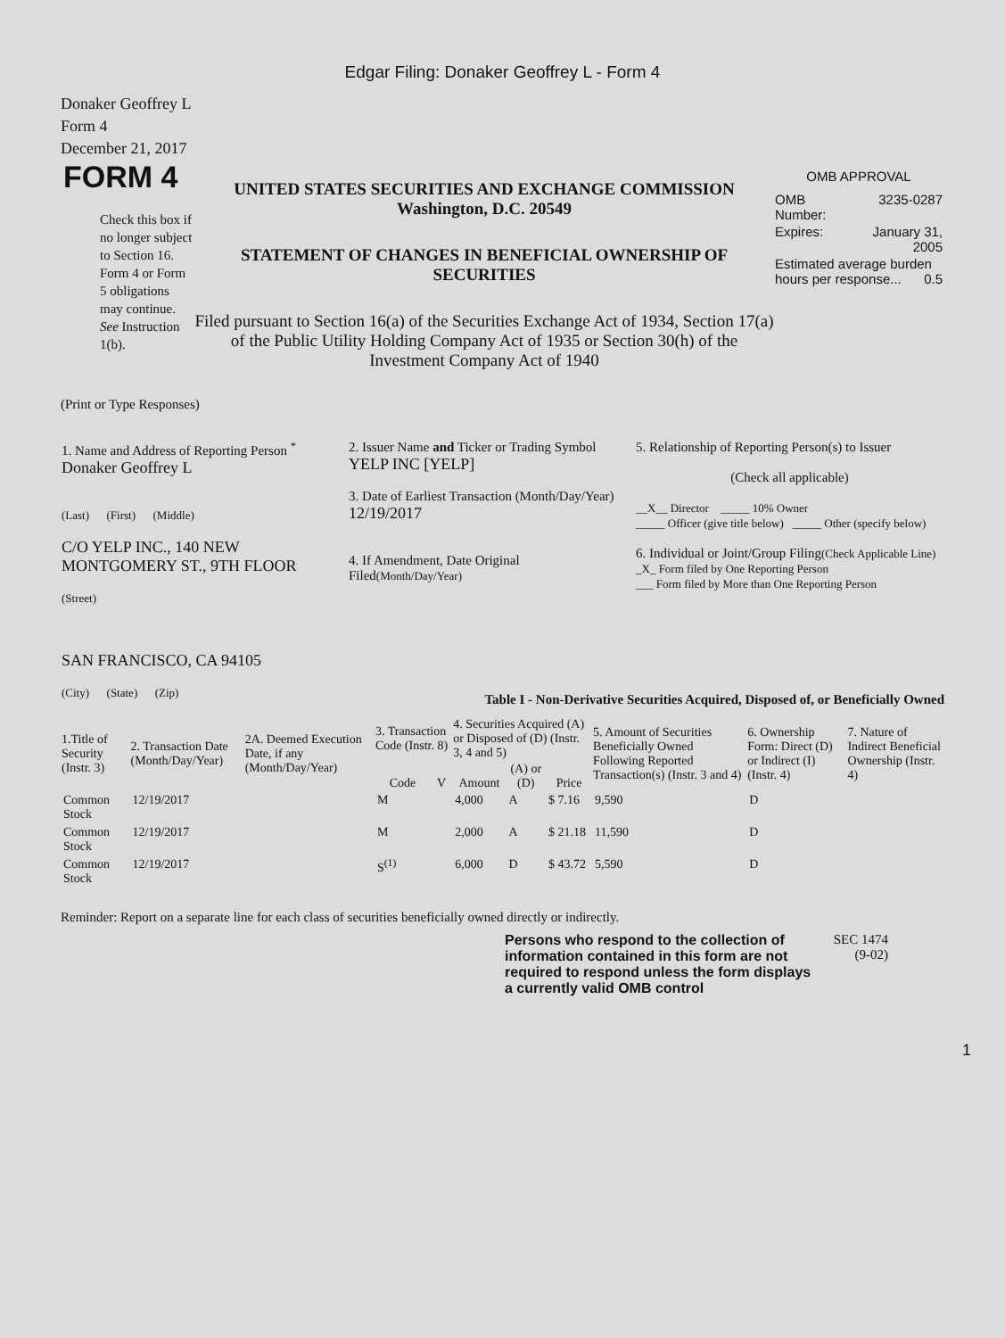Edgar Filing: Donaker Geoffrey L - Form 4
Donaker Geoffrey L
Form 4
December 21, 2017
FORM 4
Check this box if no longer subject to Section 16. Form 4 or Form 5 obligations may continue. See Instruction 1(b).
UNITED STATES SECURITIES AND EXCHANGE COMMISSION
Washington, D.C. 20549
STATEMENT OF CHANGES IN BENEFICIAL OWNERSHIP OF SECURITIES
Filed pursuant to Section 16(a) of the Securities Exchange Act of 1934, Section 17(a) of the Public Utility Holding Company Act of 1935 or Section 30(h) of the Investment Company Act of 1940
OMB APPROVAL
| OMB Number: | 3235-0287 |
| Expires: | January 31, 2005 |
| Estimated average burden hours per response... 0.5 | |
(Print or Type Responses)
| 1. Name and Address of Reporting Person <sup>*</sup> Donaker Geoffrey L (Last) (First) (Middle) C/O YELP INC., 140 NEW MONTGOMERY ST., 9TH FLOOR (Street) SAN FRANCISCO, CA 94105 (City) (State) (Zip) | 2. Issuer Name and Ticker or Trading Symbol YELP INC [YELP] 3. Date of Earliest Transaction (Month/Day/Year) 12/19/2017 4. If Amendment, Date Original Filed (Month/Day/Year) | 5. Relationship of Reporting Person(s) to Issuer (Check all applicable) __X__ Director _____ 10% Owner _____ Officer (give title below) _____ Other (specify below) 6. Individual or Joint/Group Filing (Check Applicable Line) _X_ Form filed by One Reporting Person ___ Form filed by More than One Reporting Person |
Table I - Non-Derivative Securities Acquired, Disposed of, or Beneficially Owned
| 1.Title of Security (Instr. 3) | 2. Transaction Date (Month/Day/Year) | 2A. Deemed Execution Date, if any (Month/Day/Year) | 3. Transaction Code (Instr. 8) | | 4. Securities Acquired (A) or Disposed of (D) (Instr. 3, 4 and 5) | | | 5. Amount of Securities Beneficially Owned Following Reported Transaction(s) (Instr. 3 and 4) | 6. Ownership Form: Direct (D) or Indirect (I) (Instr. 4) | 7. Nature of Indirect Beneficial Ownership (Instr. 4) |
| --- | --- | --- | --- | --- | --- | --- | --- | --- | --- | --- |
| | | | Code | V | Amount | (A) or (D) | Price | | | |
| Common Stock | 12/19/2017 | | M | | 4,000 | A | $ 7.16 | 9,590 | D | |
| Common Stock | 12/19/2017 | | M | | 2,000 | A | $ 21.18 | 11,590 | D | |
| Common Stock | 12/19/2017 | | S<sup>(1)</sup> | | 6,000 | D | $ 43.72 | 5,590 | D | |
Reminder: Report on a separate line for each class of securities beneficially owned directly or indirectly.
Persons who respond to the collection of information contained in this form are not required to respond unless the form displays a currently valid OMB control
SEC 1474 (9-02)
1